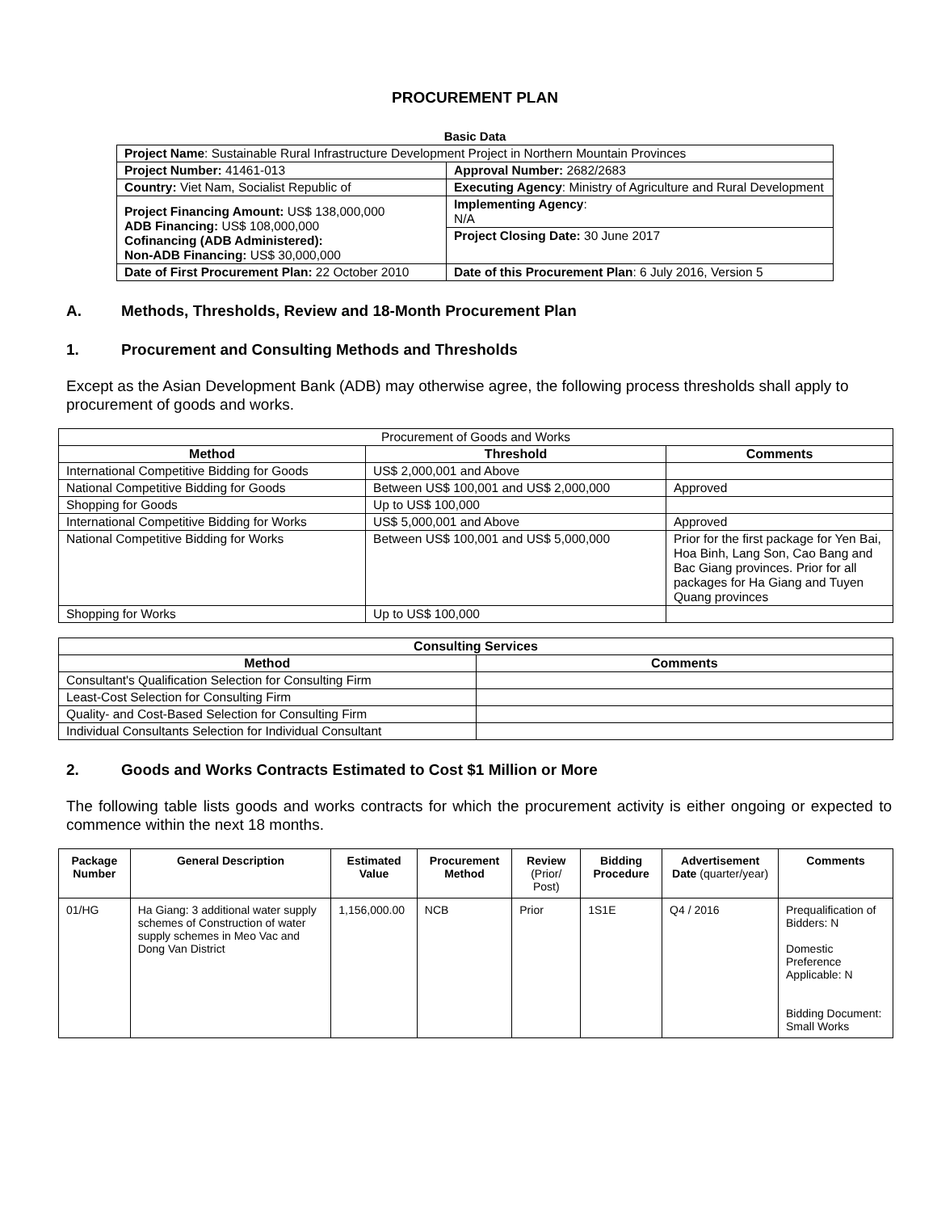PROCUREMENT PLAN
Basic Data
| Project Name : Sustainable Rural Infrastructure Development Project in Northern Mountain Provinces | |
| Project Number: 41461-013 | Approval Number: 2682/2683 |
| Country: Viet Nam, Socialist Republic of | Executing Agency : Ministry of Agriculture and Rural Development |
| Project Financing Amount: US$ 138,000,000 ADB Financing: US$ 108,000,000 Cofinancing (ADB Administered): Non-ADB Financing: US$ 30,000,000 | Implementing Agency : N/A |
| | Project Closing Date: 30 June 2017 |
| Date of First Procurement Plan: 22 October 2010 | Date of this Procurement Plan : 6 July 2016, Version 5 |
A. Methods, Thresholds, Review and 18-Month Procurement Plan
1. Procurement and Consulting Methods and Thresholds
Except as the Asian Development Bank (ADB) may otherwise agree, the following process thresholds shall apply to procurement of goods and works.
| Procurement of Goods and Works | | |
| Method | Threshold | Comments |
| International Competitive Bidding for Goods | US$ 2,000,001 and Above | |
| National Competitive Bidding for Goods | Between US$ 100,001 and US$ 2,000,000 | Approved |
| Shopping for Goods | Up to US$ 100,000 | |
| International Competitive Bidding for Works | US$ 5,000,001 and Above | Approved |
| National Competitive Bidding for Works | Between US$ 100,001 and US$ 5,000,000 | Prior for the first package for Yen Bai, Hoa Binh, Lang Son, Cao Bang and Bac Giang provinces. Prior for all packages for Ha Giang and Tuyen Quang provinces |
| Shopping for Works | Up to US$ 100,000 | |
| Consulting Services | |
| --- | --- |
| Method | Comments |
| Consultant's Qualification Selection for Consulting Firm | |
| Least-Cost Selection for Consulting Firm | |
| Quality- and Cost-Based Selection for Consulting Firm | |
| Individual Consultants Selection for Individual Consultant | |
2. Goods and Works Contracts Estimated to Cost $1 Million or More
The following table lists goods and works contracts for which the procurement activity is either ongoing or expected to commence within the next 18 months.
| Package Number | General Description | Estimated Value | Procurement Method | Review (Prior/ Post) | Bidding Procedure | Advertisement Date (quarter/year) | Comments |
| --- | --- | --- | --- | --- | --- | --- | --- |
| 01/HG | Ha Giang: 3 additional water supply schemes of Construction of water supply schemes in Meo Vac and Dong Van District | 1,156,000.00 | NCB | Prior | 1S1E | Q4 / 2016 | Prequalification of Bidders: N Domestic Preference Applicable: N Bidding Document: Small Works |